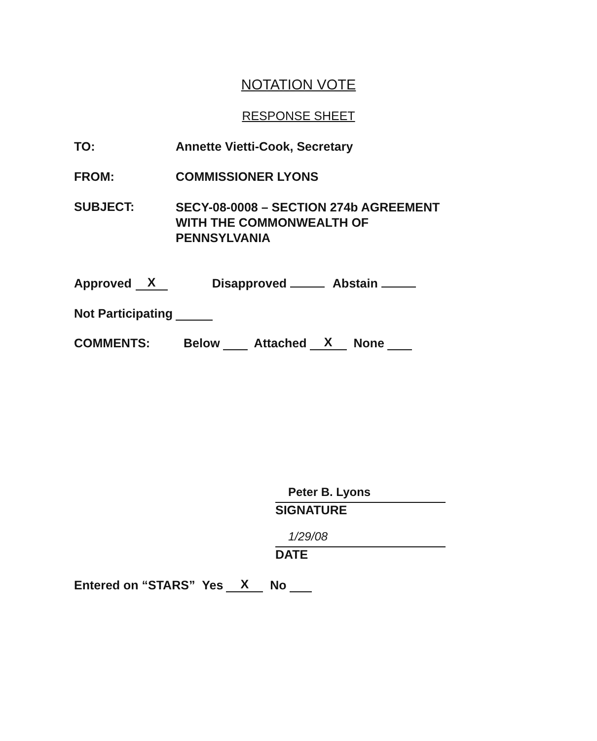NOTATION VOTE
RESPONSE SHEET
TO: Annette Vietti-Cook, Secretary
FROM: COMMISSIONER LYONS
SUBJECT:
SECY-08-0008 – SECTION 274b AGREEMENT
WITH THE COMMONWEALTH OF
PENNSYLVANIA
Approved X Disapproved Abstain
Not Participating
COMMENTS:
Below Attached X None
Peter B. Lyons
SIGNATURE
1/29/08
DATE
Entered on “STARS” Yes X No